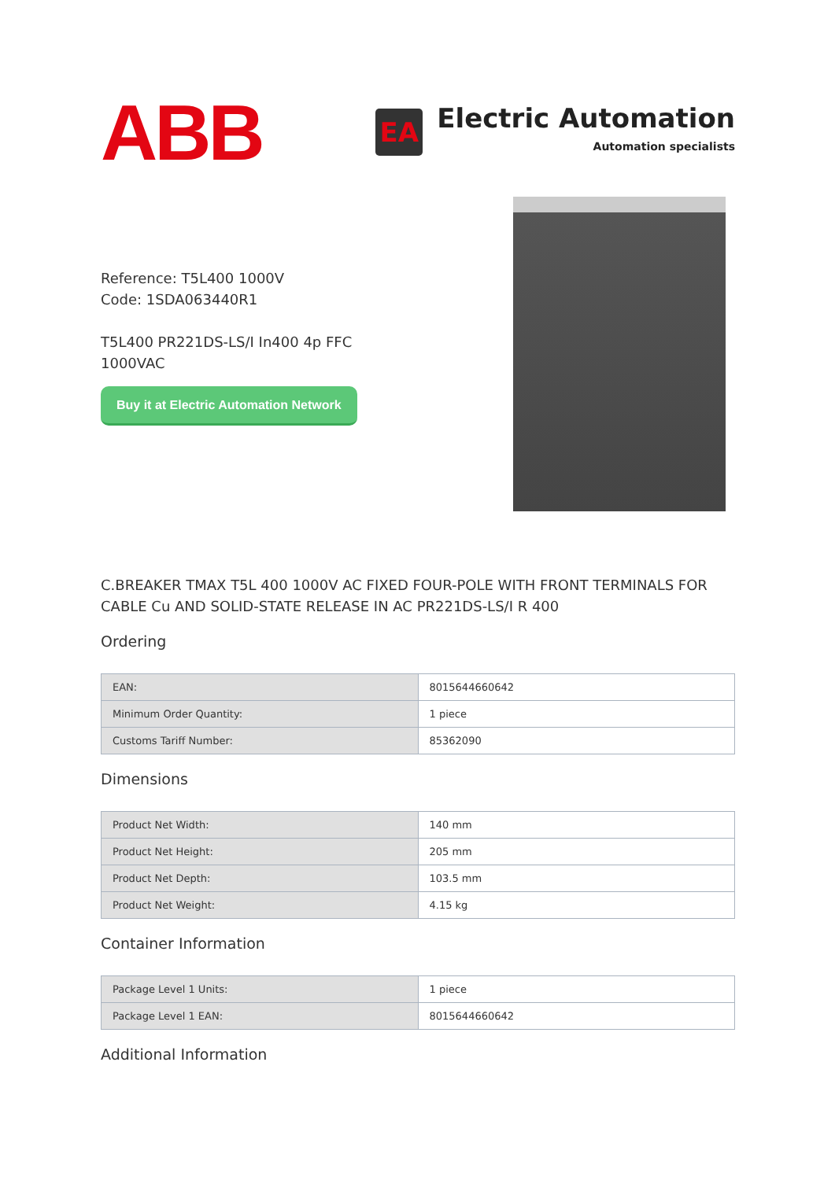ABB
EA
Electric Automation
Automation specialists
Reference: T5L400 1000V
Code: 1SDA063440R1
T5L400 PR221DS-LS/I In400 4p FFC
1000VAC
Buy it at Electric Automation Network
C.BREAKER TMAX T5L 400 1000V AC FIXED FOUR-POLE WITH FRONT TERMINALS FOR CABLE Cu AND SOLID-STATE RELEASE IN AC PR221DS-LS/I R 400
Ordering
| EAN: | 8015644660642 |
| Minimum Order Quantity: | 1 piece |
| Customs Tariff Number: | 85362090 |
Dimensions
| Product Net Width: | 140 mm |
| Product Net Height: | 205 mm |
| Product Net Depth: | 103.5 mm |
| Product Net Weight: | 4.15 kg |
Container Information
| Package Level 1 Units: | 1 piece |
| Package Level 1 EAN: | 8015644660642 |
Additional Information